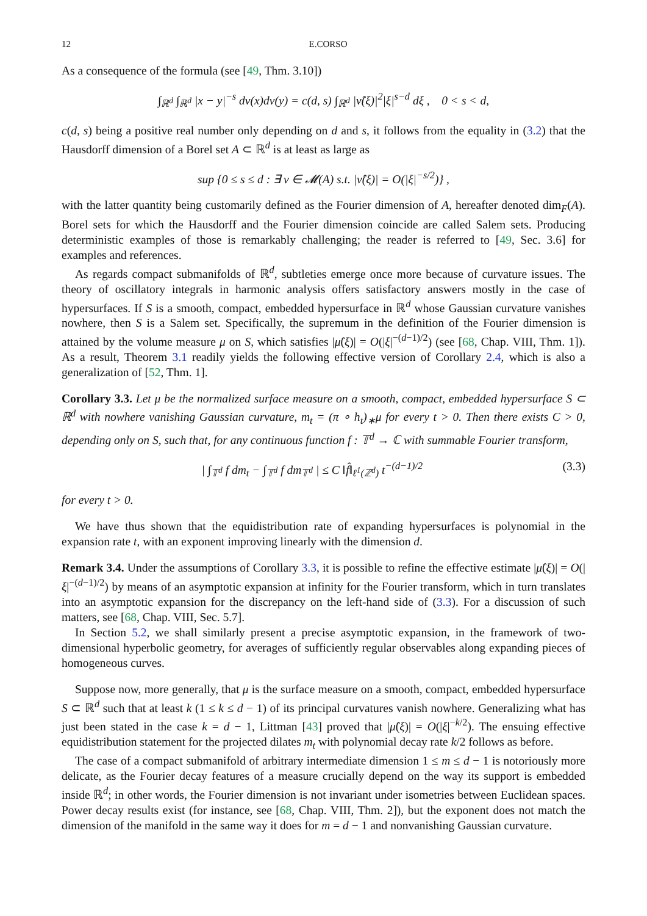12 E.CORSO
As a consequence of the formula (see [49, Thm. 3.10])
∫<sub>ℝ<sup>d</sup></sub> ∫<sub>ℝ<sup>d</sup></sub> |x − y|<sup>−s</sup> dν(x)dν(y) = c(d, s) ∫<sub>ℝ<sup>d</sup></sub> |ν̂(ξ)|<sup>2</sup>|ξ|<sup>s−d</sup> dξ , 0 < s < d,
c(d, s) being a positive real number only depending on d and s, it follows from the equality in (3.2) that the Hausdorff dimension of a Borel set A ⊂ ℝ<sup>d</sup> is at least as large as
sup {0 ≤ s ≤ d : ∃ ν ∈ 𝓜(A) s.t. |ν̂(ξ)| = O(|ξ|<sup>−s/2</sup>)} ,
with the latter quantity being customarily defined as the Fourier dimension of A, hereafter denoted dim<sub>F</sub>(A). Borel sets for which the Hausdorff and the Fourier dimension coincide are called Salem sets. Producing deterministic examples of those is remarkably challenging; the reader is referred to [49, Sec. 3.6] for examples and references.
As regards compact submanifolds of ℝ<sup>d</sup>, subtleties emerge once more because of curvature issues. The theory of oscillatory integrals in harmonic analysis offers satisfactory answers mostly in the case of hypersurfaces. If S is a smooth, compact, embedded hypersurface in ℝ<sup>d</sup> whose Gaussian curvature vanishes nowhere, then S is a Salem set. Specifically, the supremum in the definition of the Fourier dimension is attained by the volume measure μ on S, which satisfies |μ̂(ξ)| = O(|ξ|<sup>−(d−1)/2</sup>) (see [68, Chap. VIII, Thm. 1]). As a result, Theorem 3.1 readily yields the following effective version of Corollary 2.4, which is also a generalization of [52, Thm. 1].
Corollary 3.3. Let μ be the normalized surface measure on a smooth, compact, embedded hypersurface S ⊂ ℝ<sup>d</sup> with nowhere vanishing Gaussian curvature, m<sub>t</sub> = (π ∘ h<sub>t</sub>)<sub>∗</sub>μ for every t > 0. Then there exists C > 0, depending only on S, such that, for any continuous function f : 𝕋<sup>d</sup> → ℂ with summable Fourier transform,
| ∫<sub>𝕋<sup>d</sup></sub> f dm<sub>t</sub> − ∫<sub>𝕋<sup>d</sup></sub> f dm<sub>𝕋<sup>d</sup></sub> | ≤ C ‖f̂‖<sub>ℓ<sup>1</sup>(ℤ<sup>d</sup>)</sub> t<sup>−(d−1)/2</sup> (3.3)
for every t > 0.
We have thus shown that the equidistribution rate of expanding hypersurfaces is polynomial in the expansion rate t, with an exponent improving linearly with the dimension d.
Remark 3.4. Under the assumptions of Corollary 3.3, it is possible to refine the effective estimate |μ̂(ξ)| = O(|ξ|<sup>−(d−1)/2</sup>) by means of an asymptotic expansion at infinity for the Fourier transform, which in turn translates into an asymptotic expansion for the discrepancy on the left-hand side of (3.3). For a discussion of such matters, see [68, Chap. VIII, Sec. 5.7].
In Section 5.2, we shall similarly present a precise asymptotic expansion, in the framework of two-dimensional hyperbolic geometry, for averages of sufficiently regular observables along expanding pieces of homogeneous curves.
Suppose now, more generally, that μ is the surface measure on a smooth, compact, embedded hypersurface S ⊂ ℝ<sup>d</sup> such that at least k (1 ≤ k ≤ d − 1) of its principal curvatures vanish nowhere. Generalizing what has just been stated in the case k = d − 1, Littman [43] proved that |μ̂(ξ)| = O(|ξ|<sup>−k/2</sup>). The ensuing effective equidistribution statement for the projected dilates m<sub>t</sub> with polynomial decay rate k/2 follows as before.
The case of a compact submanifold of arbitrary intermediate dimension 1 ≤ m ≤ d − 1 is notoriously more delicate, as the Fourier decay features of a measure crucially depend on the way its support is embedded inside ℝ<sup>d</sup>; in other words, the Fourier dimension is not invariant under isometries between Euclidean spaces. Power decay results exist (for instance, see [68, Chap. VIII, Thm. 2]), but the exponent does not match the dimension of the manifold in the same way it does for m = d − 1 and nonvanishing Gaussian curvature.